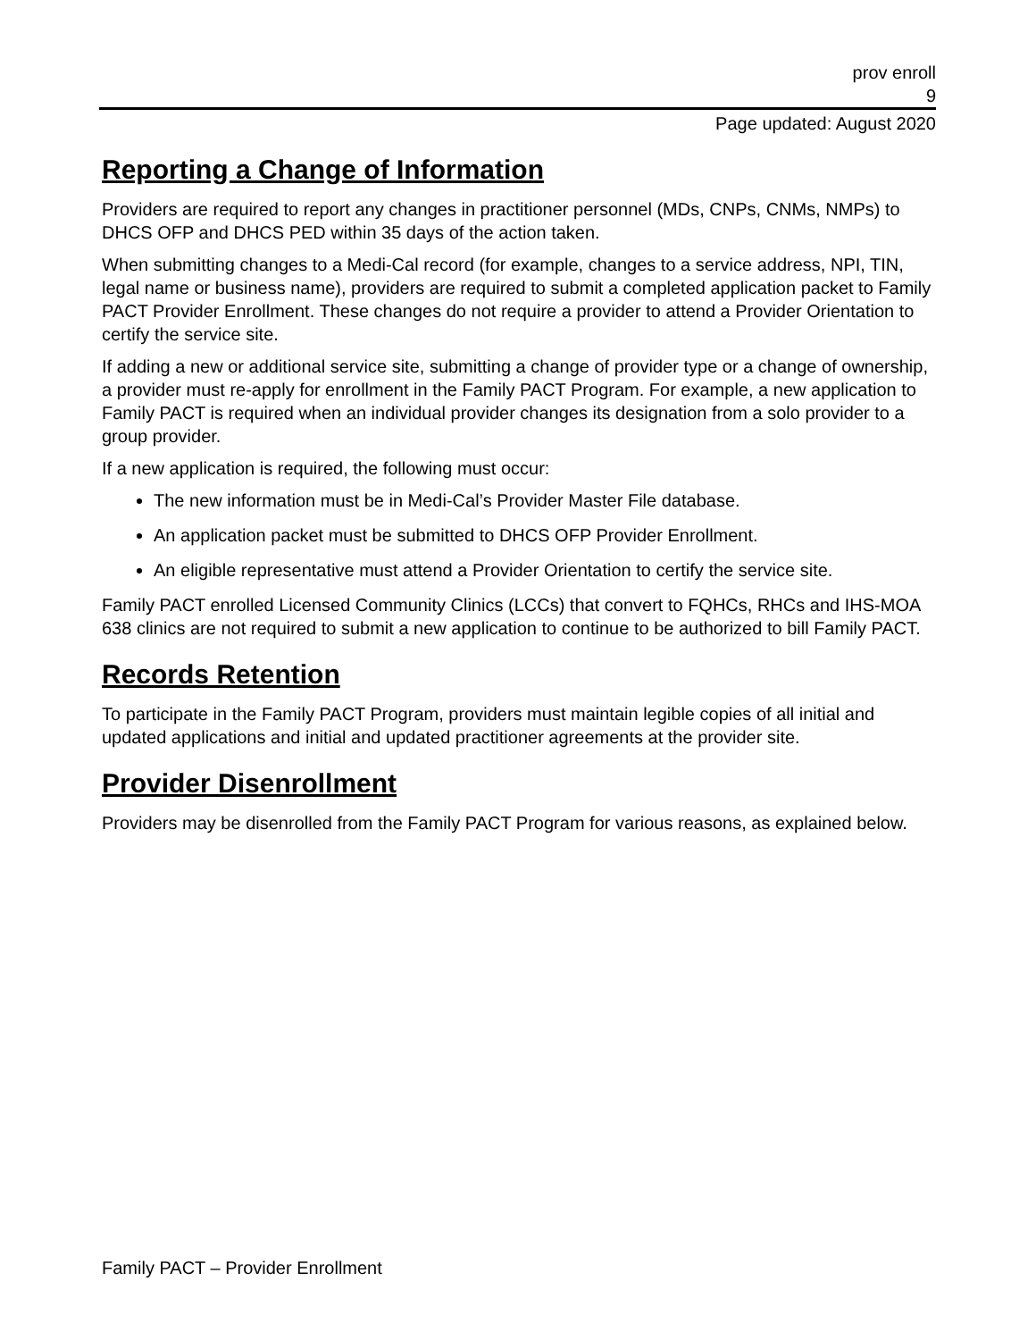prov enroll
9
Page updated: August 2020
Reporting a Change of Information
Providers are required to report any changes in practitioner personnel (MDs, CNPs, CNMs, NMPs) to DHCS OFP and DHCS PED within 35 days of the action taken.
When submitting changes to a Medi-Cal record (for example, changes to a service address, NPI, TIN, legal name or business name), providers are required to submit a completed application packet to Family PACT Provider Enrollment. These changes do not require a provider to attend a Provider Orientation to certify the service site.
If adding a new or additional service site, submitting a change of provider type or a change of ownership, a provider must re-apply for enrollment in the Family PACT Program. For example, a new application to Family PACT is required when an individual provider changes its designation from a solo provider to a group provider.
If a new application is required, the following must occur:
The new information must be in Medi-Cal’s Provider Master File database.
An application packet must be submitted to DHCS OFP Provider Enrollment.
An eligible representative must attend a Provider Orientation to certify the service site.
Family PACT enrolled Licensed Community Clinics (LCCs) that convert to FQHCs, RHCs and IHS-MOA 638 clinics are not required to submit a new application to continue to be authorized to bill Family PACT.
Records Retention
To participate in the Family PACT Program, providers must maintain legible copies of all initial and updated applications and initial and updated practitioner agreements at the provider site.
Provider Disenrollment
Providers may be disenrolled from the Family PACT Program for various reasons, as explained below.
Family PACT – Provider Enrollment